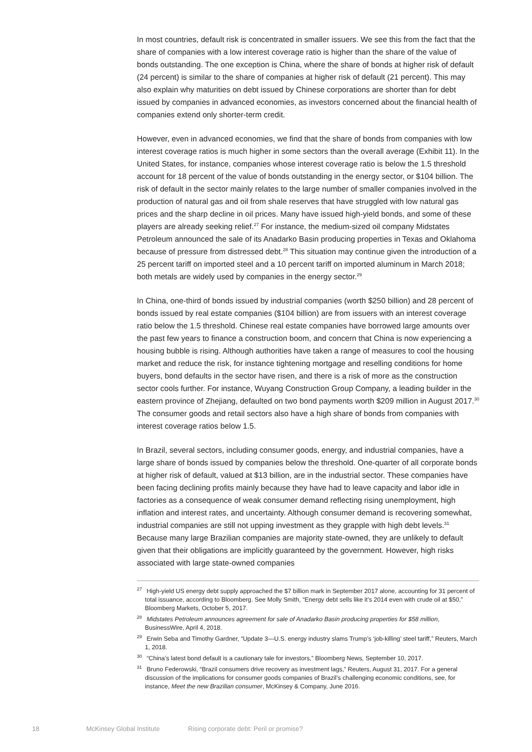In most countries, default risk is concentrated in smaller issuers. We see this from the fact that the share of companies with a low interest coverage ratio is higher than the share of the value of bonds outstanding. The one exception is China, where the share of bonds at higher risk of default (24 percent) is similar to the share of companies at higher risk of default (21 percent). This may also explain why maturities on debt issued by Chinese corporations are shorter than for debt issued by companies in advanced economies, as investors concerned about the financial health of companies extend only shorter-term credit.
However, even in advanced economies, we find that the share of bonds from companies with low interest coverage ratios is much higher in some sectors than the overall average (Exhibit 11). In the United States, for instance, companies whose interest coverage ratio is below the 1.5 threshold account for 18 percent of the value of bonds outstanding in the energy sector, or $104 billion. The risk of default in the sector mainly relates to the large number of smaller companies involved in the production of natural gas and oil from shale reserves that have struggled with low natural gas prices and the sharp decline in oil prices. Many have issued high-yield bonds, and some of these players are already seeking relief.<sup>27</sup> For instance, the medium-sized oil company Midstates Petroleum announced the sale of its Anadarko Basin producing properties in Texas and Oklahoma because of pressure from distressed debt.<sup>28</sup> This situation may continue given the introduction of a 25 percent tariff on imported steel and a 10 percent tariff on imported aluminum in March 2018; both metals are widely used by companies in the energy sector.<sup>29</sup>
In China, one-third of bonds issued by industrial companies (worth $250 billion) and 28 percent of bonds issued by real estate companies ($104 billion) are from issuers with an interest coverage ratio below the 1.5 threshold. Chinese real estate companies have borrowed large amounts over the past few years to finance a construction boom, and concern that China is now experiencing a housing bubble is rising. Although authorities have taken a range of measures to cool the housing market and reduce the risk, for instance tightening mortgage and reselling conditions for home buyers, bond defaults in the sector have risen, and there is a risk of more as the construction sector cools further. For instance, Wuyang Construction Group Company, a leading builder in the eastern province of Zhejiang, defaulted on two bond payments worth $209 million in August 2017.<sup>30</sup> The consumer goods and retail sectors also have a high share of bonds from companies with interest coverage ratios below 1.5.
In Brazil, several sectors, including consumer goods, energy, and industrial companies, have a large share of bonds issued by companies below the threshold. One-quarter of all corporate bonds at higher risk of default, valued at $13 billion, are in the industrial sector. These companies have been facing declining profits mainly because they have had to leave capacity and labor idle in factories as a consequence of weak consumer demand reflecting rising unemployment, high inflation and interest rates, and uncertainty. Although consumer demand is recovering somewhat, industrial companies are still not upping investment as they grapple with high debt levels.<sup>31</sup> Because many large Brazilian companies are majority state-owned, they are unlikely to default given that their obligations are implicitly guaranteed by the government. However, high risks associated with large state-owned companies
<sup>27</sup> High-yield US energy debt supply approached the $7 billion mark in September 2017 alone, accounting for 31 percent of total issuance, according to Bloomberg. See Molly Smith, “Energy debt sells like it’s 2014 even with crude oil at $50,” Bloomberg Markets, October 5, 2017.
<sup>28</sup> Midstates Petroleum announces agreement for sale of Anadarko Basin producing properties for $58 million, BusinessWire, April 4, 2018.
<sup>29</sup> Erwin Seba and Timothy Gardner, “Update 3—U.S. energy industry slams Trump’s ‘job-killing’ steel tariff,” Reuters, March 1, 2018.
<sup>30</sup> “China’s latest bond default is a cautionary tale for investors,” Bloomberg News, September 10, 2017.
<sup>31</sup> Bruno Federowski, “Brazil consumers drive recovery as investment lags,” Reuters, August 31, 2017. For a general discussion of the implications for consumer goods companies of Brazil’s challenging economic conditions, see, for instance, Meet the new Brazilian consumer, McKinsey & Company, June 2016.
18 McKinsey Global Institute Rising corporate debt: Peril or promise?